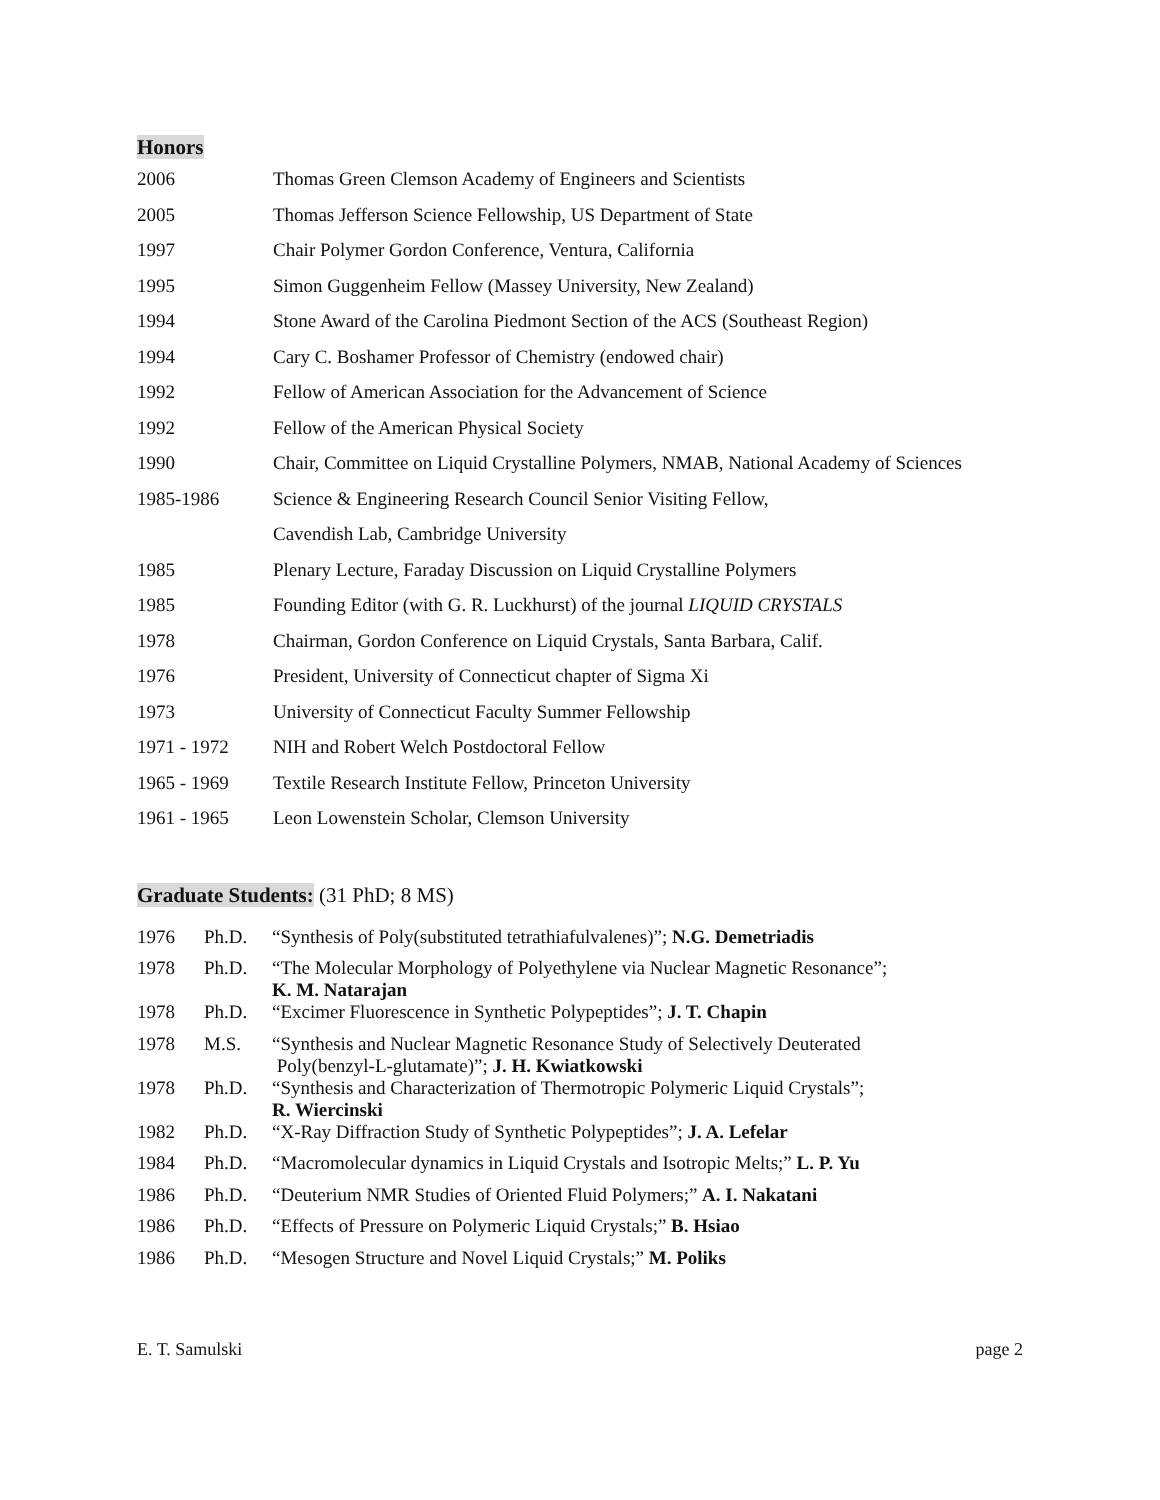Honors
| 2006 | Thomas Green Clemson Academy of Engineers and Scientists |
| 2005 | Thomas Jefferson Science Fellowship, US Department of State |
| 1997 | Chair Polymer Gordon Conference, Ventura, California |
| 1995 | Simon Guggenheim Fellow (Massey University, New Zealand) |
| 1994 | Stone Award of the Carolina Piedmont Section of the ACS (Southeast Region) |
| 1994 | Cary C. Boshamer Professor of Chemistry (endowed chair) |
| 1992 | Fellow of American Association for the Advancement of Science |
| 1992 | Fellow of the American Physical Society |
| 1990 | Chair, Committee on Liquid Crystalline Polymers, NMAB, National Academy of Sciences |
| 1985-1986 | Science & Engineering Research Council Senior Visiting Fellow, |
| | Cavendish Lab, Cambridge University |
| 1985 | Plenary Lecture, Faraday Discussion on Liquid Crystalline Polymers |
| 1985 | Founding Editor (with G. R. Luckhurst) of the journal LIQUID CRYSTALS |
| 1978 | Chairman, Gordon Conference on Liquid Crystals, Santa Barbara, Calif. |
| 1976 | President, University of Connecticut chapter of Sigma Xi |
| 1973 | University of Connecticut Faculty Summer Fellowship |
| 1971 - 1972 | NIH and Robert Welch Postdoctoral Fellow |
| 1965 - 1969 | Textile Research Institute Fellow, Princeton University |
| 1961 - 1965 | Leon Lowenstein Scholar, Clemson University |
Graduate Students: (31 PhD; 8 MS)
| 1976 | Ph.D. | “Synthesis of Poly(substituted tetrathiafulvalenes)”; N.G. Demetriadis |
| 1978 | Ph.D. | “The Molecular Morphology of Polyethylene via Nuclear Magnetic Resonance”; K. M. Natarajan |
| 1978 | Ph.D. | “Excimer Fluorescence in Synthetic Polypeptides”; J. T. Chapin |
| 1978 | M.S. | “Synthesis and Nuclear Magnetic Resonance Study of Selectively Deuterated Poly(benzyl-L-glutamate)”; J. H. Kwiatkowski |
| 1978 | Ph.D. | “Synthesis and Characterization of Thermotropic Polymeric Liquid Crystals”; R. Wiercinski |
| 1982 | Ph.D. | “X-Ray Diffraction Study of Synthetic Polypeptides”; J. A. Lefelar |
| 1984 | Ph.D. | “Macromolecular dynamics in Liquid Crystals and Isotropic Melts;” L. P. Yu |
| 1986 | Ph.D. | “Deuterium NMR Studies of Oriented Fluid Polymers;” A. I. Nakatani |
| 1986 | Ph.D. | “Effects of Pressure on Polymeric Liquid Crystals;” B. Hsiao |
| 1986 | Ph.D. | “Mesogen Structure and Novel Liquid Crystals;” M. Poliks |
E. T. Samulski page 2